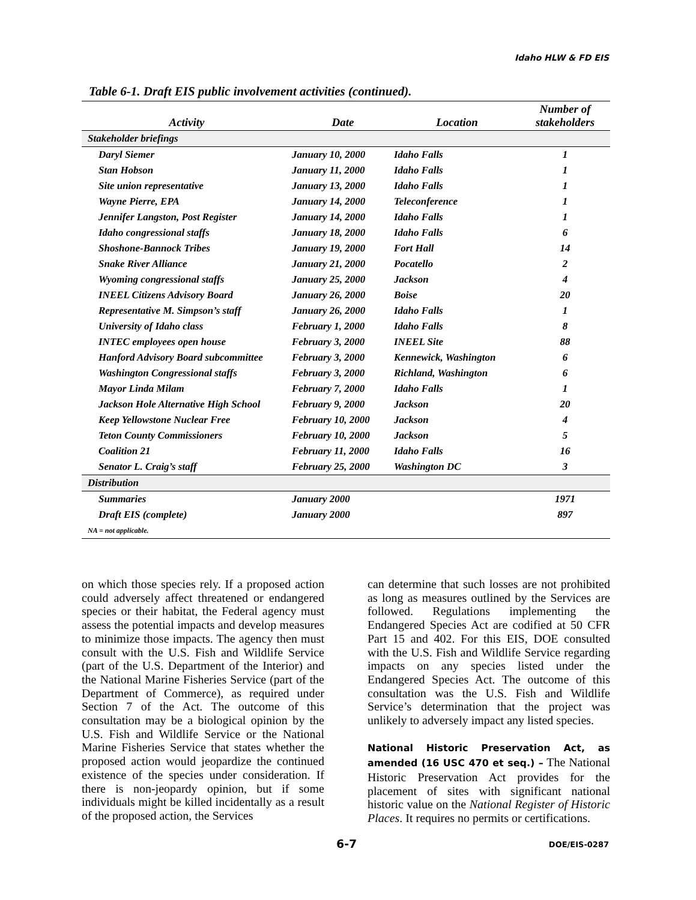Idaho HLW & FD EIS
Table 6-1. Draft EIS public involvement activities (continued).
| Activity | Date | Location | Number of stakeholders |
| --- | --- | --- | --- |
| Stakeholder briefings | | | |
| Daryl Siemer | January 10, 2000 | Idaho Falls | 1 |
| Stan Hobson | January 11, 2000 | Idaho Falls | 1 |
| Site union representative | January 13, 2000 | Idaho Falls | 1 |
| Wayne Pierre, EPA | January 14, 2000 | Teleconference | 1 |
| Jennifer Langston, Post Register | January 14, 2000 | Idaho Falls | 1 |
| Idaho congressional staffs | January 18, 2000 | Idaho Falls | 6 |
| Shoshone-Bannock Tribes | January 19, 2000 | Fort Hall | 14 |
| Snake River Alliance | January 21, 2000 | Pocatello | 2 |
| Wyoming congressional staffs | January 25, 2000 | Jackson | 4 |
| INEEL Citizens Advisory Board | January 26, 2000 | Boise | 20 |
| Representative M. Simpson’s staff | January 26, 2000 | Idaho Falls | 1 |
| University of Idaho class | February 1, 2000 | Idaho Falls | 8 |
| INTEC employees open house | February 3, 2000 | INEEL Site | 88 |
| Hanford Advisory Board subcommittee | February 3, 2000 | Kennewick, Washington | 6 |
| Washington Congressional staffs | February 3, 2000 | Richland, Washington | 6 |
| Mayor Linda Milam | February 7, 2000 | Idaho Falls | 1 |
| Jackson Hole Alternative High School | February 9, 2000 | Jackson | 20 |
| Keep Yellowstone Nuclear Free | February 10, 2000 | Jackson | 4 |
| Teton County Commissioners | February 10, 2000 | Jackson | 5 |
| Coalition 21 | February 11, 2000 | Idaho Falls | 16 |
| Senator L. Craig’s staff | February 25, 2000 | Washington DC | 3 |
| Distribution | | | |
| Summaries | January 2000 | | 1971 |
| Draft EIS (complete) | January 2000 | | 897 |
| NA = not applicable. | | | |
on which those species rely. If a proposed action could adversely affect threatened or endangered species or their habitat, the Federal agency must assess the potential impacts and develop measures to minimize those impacts. The agency then must consult with the U.S. Fish and Wildlife Service (part of the U.S. Department of the Interior) and the National Marine Fisheries Service (part of the Department of Commerce), as required under Section 7 of the Act. The outcome of this consultation may be a biological opinion by the U.S. Fish and Wildlife Service or the National Marine Fisheries Service that states whether the proposed action would jeopardize the continued existence of the species under consideration. If there is non-jeopardy opinion, but if some individuals might be killed incidentally as a result of the proposed action, the Services
can determine that such losses are not prohibited as long as measures outlined by the Services are followed. Regulations implementing the Endangered Species Act are codified at 50 CFR Part 15 and 402. For this EIS, DOE consulted with the U.S. Fish and Wildlife Service regarding impacts on any species listed under the Endangered Species Act. The outcome of this consultation was the U.S. Fish and Wildlife Service’s determination that the project was unlikely to adversely impact any listed species.
National Historic Preservation Act, as amended (16 USC 470 et seq.) – The National Historic Preservation Act provides for the placement of sites with significant national historic value on the National Register of Historic Places. It requires no permits or certifications.
6-7 DOE/EIS-0287